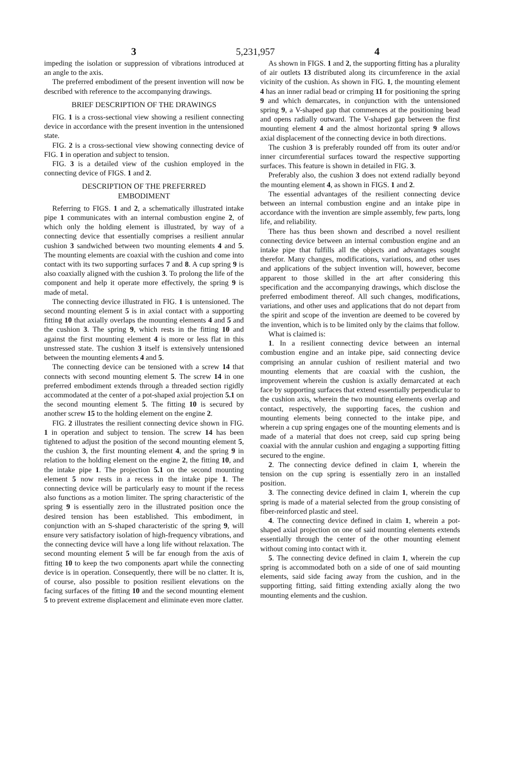3 5,231,957 4
impeding the isolation or suppression of vibrations introduced at an angle to the axis.
The preferred embodiment of the present invention will now be described with reference to the accompanying drawings.
BRIEF DESCRIPTION OF THE DRAWINGS
FIG. 1 is a cross-sectional view showing a resilient connecting device in accordance with the present invention in the untensioned state.
FIG. 2 is a cross-sectional view showing connecting device of FIG. 1 in operation and subject to tension.
FIG. 3 is a detailed view of the cushion employed in the connecting device of FIGS. 1 and 2.
DESCRIPTION OF THE PREFERRED
EMBODIMENT
Referring to FIGS. 1 and 2, a schematically illustrated intake pipe 1 communicates with an internal combustion engine 2, of which only the holding element is illustrated, by way of a connecting device that essentially comprises a resilient annular cushion 3 sandwiched between two mounting elements 4 and 5. The mounting elements are coaxial with the cushion and come into contact with its two supporting surfaces 7 and 8. A cup spring 9 is also coaxially aligned with the cushion 3. To prolong the life of the component and help it operate more effectively, the spring 9 is made of metal.
The connecting device illustrated in FIG. 1 is untensioned. The second mounting element 5 is in axial contact with a supporting fitting 10 that axially overlaps the mounting elements 4 and 5 and the cushion 3. The spring 9, which rests in the fitting 10 and against the first mounting element 4 is more or less flat in this unstressed state. The cushion 3 itself is extensively untensioned between the mounting elements 4 and 5.
The connecting device can be tensioned with a screw 14 that connects with second mounting element 5. The screw 14 in one preferred embodiment extends through a threaded section rigidly accommodated at the center of a pot-shaped axial projection 5.1 on the second mounting element 5. The fitting 10 is secured by another screw 15 to the holding element on the engine 2.
FIG. 2 illustrates the resilient connecting device shown in FIG. 1 in operation and subject to tension. The screw 14 has been tightened to adjust the position of the second mounting element 5, the cushion 3, the first mounting element 4, and the spring 9 in relation to the holding element on the engine 2, the fitting 10, and the intake pipe 1. The projection 5.1 on the second mounting element 5 now rests in a recess in the intake pipe 1. The connecting device will be particularly easy to mount if the recess also functions as a motion limiter. The spring characteristic of the spring 9 is essentially zero in the illustrated position once the desired tension has been established. This embodiment, in conjunction with an S-shaped characteristic of the spring 9, will ensure very satisfactory isolation of high-frequency vibrations, and the connecting device will have a long life without relaxation. The second mounting element 5 will be far enough from the axis of fitting 10 to keep the two components apart while the connecting device is in operation. Consequently, there will be no clatter. It is, of course, also possible to position resilient elevations on the facing surfaces of the fitting 10 and the second mounting element 5 to prevent extreme displacement and eliminate even more clatter.
As shown in FIGS. 1 and 2, the supporting fitting has a plurality of air outlets 13 distributed along its circumference in the axial vicinity of the cushion. As shown in FIG. 1, the mounting element 4 has an inner radial bead or crimping 11 for positioning the spring 9 and which demarcates, in conjunction with the untensioned spring 9, a V-shaped gap that commences at the positioning bead and opens radially outward. The V-shaped gap between the first mounting element 4 and the almost horizontal spring 9 allows axial displacement of the connecting device in both directions.
The cushion 3 is preferably rounded off from its outer and/or inner circumferential surfaces toward the respective supporting surfaces. This feature is shown in detailed in FIG. 3.
Preferably also, the cushion 3 does not extend radially beyond the mounting element 4, as shown in FIGS. 1 and 2.
The essential advantages of the resilient connecting device between an internal combustion engine and an intake pipe in accordance with the invention are simple assembly, few parts, long life, and reliability.
There has thus been shown and described a novel resilient connecting device between an internal combustion engine and an intake pipe that fulfills all the objects and advantages sought therefor. Many changes, modifications, variations, and other uses and applications of the subject invention will, however, become apparent to those skilled in the art after considering this specification and the accompanying drawings, which disclose the preferred embodiment thereof. All such changes, modifications, variations, and other uses and applications that do not depart from the spirit and scope of the invention are deemed to be covered by the invention, which is to be limited only by the claims that follow.
What is claimed is:
1. In a resilient connecting device between an internal combustion engine and an intake pipe, said connecting device comprising an annular cushion of resilient material and two mounting elements that are coaxial with the cushion, the improvement wherein the cushion is axially demarcated at each face by supporting surfaces that extend essentially perpendicular to the cushion axis, wherein the two mounting elements overlap and contact, respectively, the supporting faces, the cushion and mounting elements being connected to the intake pipe, and wherein a cup spring engages one of the mounting elements and is made of a material that does not creep, said cup spring being coaxial with the annular cushion and engaging a supporting fitting secured to the engine.
2. The connecting device defined in claim 1, wherein the tension on the cup spring is essentially zero in an installed position.
3. The connecting device defined in claim 1, wherein the cup spring is made of a material selected from the group consisting of fiber-reinforced plastic and steel.
4. The connecting device defined in claim 1, wherein a pot-shaped axial projection on one of said mounting elements extends essentially through the center of the other mounting element without coming into contact with it.
5. The connecting device defined in claim 1, wherein the cup spring is accommodated both on a side of one of said mounting elements, said side facing away from the cushion, and in the supporting fitting, said fitting extending axially along the two mounting elements and the cushion.